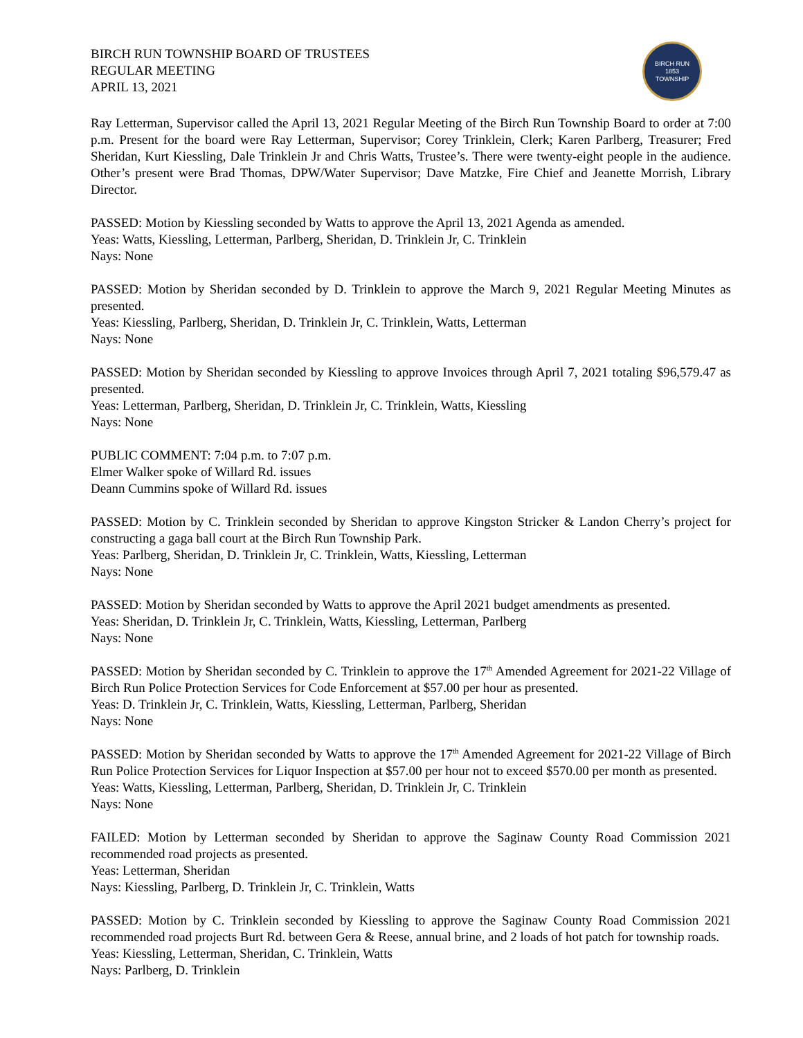BIRCH RUN TOWNSHIP BOARD OF TRUSTEES
REGULAR MEETING
APRIL 13, 2021
BIRCH RUN
1853
TOWNSHIP
Ray Letterman, Supervisor called the April 13, 2021 Regular Meeting of the Birch Run Township Board to order at 7:00 p.m. Present for the board were Ray Letterman, Supervisor; Corey Trinklein, Clerk; Karen Parlberg, Treasurer; Fred Sheridan, Kurt Kiessling, Dale Trinklein Jr and Chris Watts, Trustee’s. There were twenty-eight people in the audience. Other’s present were Brad Thomas, DPW/Water Supervisor; Dave Matzke, Fire Chief and Jeanette Morrish, Library Director.
PASSED: Motion by Kiessling seconded by Watts to approve the April 13, 2021 Agenda as amended.
Yeas: Watts, Kiessling, Letterman, Parlberg, Sheridan, D. Trinklein Jr, C. Trinklein
Nays: None
PASSED: Motion by Sheridan seconded by D. Trinklein to approve the March 9, 2021 Regular Meeting Minutes as presented.
Yeas: Kiessling, Parlberg, Sheridan, D. Trinklein Jr, C. Trinklein, Watts, Letterman
Nays: None
PASSED: Motion by Sheridan seconded by Kiessling to approve Invoices through April 7, 2021 totaling $96,579.47 as presented.
Yeas: Letterman, Parlberg, Sheridan, D. Trinklein Jr, C. Trinklein, Watts, Kiessling
Nays: None
PUBLIC COMMENT: 7:04 p.m. to 7:07 p.m.
Elmer Walker spoke of Willard Rd. issues
Deann Cummins spoke of Willard Rd. issues
PASSED: Motion by C. Trinklein seconded by Sheridan to approve Kingston Stricker & Landon Cherry’s project for constructing a gaga ball court at the Birch Run Township Park.
Yeas: Parlberg, Sheridan, D. Trinklein Jr, C. Trinklein, Watts, Kiessling, Letterman
Nays: None
PASSED: Motion by Sheridan seconded by Watts to approve the April 2021 budget amendments as presented.
Yeas: Sheridan, D. Trinklein Jr, C. Trinklein, Watts, Kiessling, Letterman, Parlberg
Nays: None
PASSED: Motion by Sheridan seconded by C. Trinklein to approve the 17<sup>th</sup> Amended Agreement for 2021-22 Village of Birch Run Police Protection Services for Code Enforcement at $57.00 per hour as presented.
Yeas: D. Trinklein Jr, C. Trinklein, Watts, Kiessling, Letterman, Parlberg, Sheridan
Nays: None
PASSED: Motion by Sheridan seconded by Watts to approve the 17<sup>th</sup> Amended Agreement for 2021-22 Village of Birch Run Police Protection Services for Liquor Inspection at $57.00 per hour not to exceed $570.00 per month as presented.
Yeas: Watts, Kiessling, Letterman, Parlberg, Sheridan, D. Trinklein Jr, C. Trinklein
Nays: None
FAILED: Motion by Letterman seconded by Sheridan to approve the Saginaw County Road Commission 2021 recommended road projects as presented.
Yeas: Letterman, Sheridan
Nays: Kiessling, Parlberg, D. Trinklein Jr, C. Trinklein, Watts
PASSED: Motion by C. Trinklein seconded by Kiessling to approve the Saginaw County Road Commission 2021 recommended road projects Burt Rd. between Gera & Reese, annual brine, and 2 loads of hot patch for township roads.
Yeas: Kiessling, Letterman, Sheridan, C. Trinklein, Watts
Nays: Parlberg, D. Trinklein